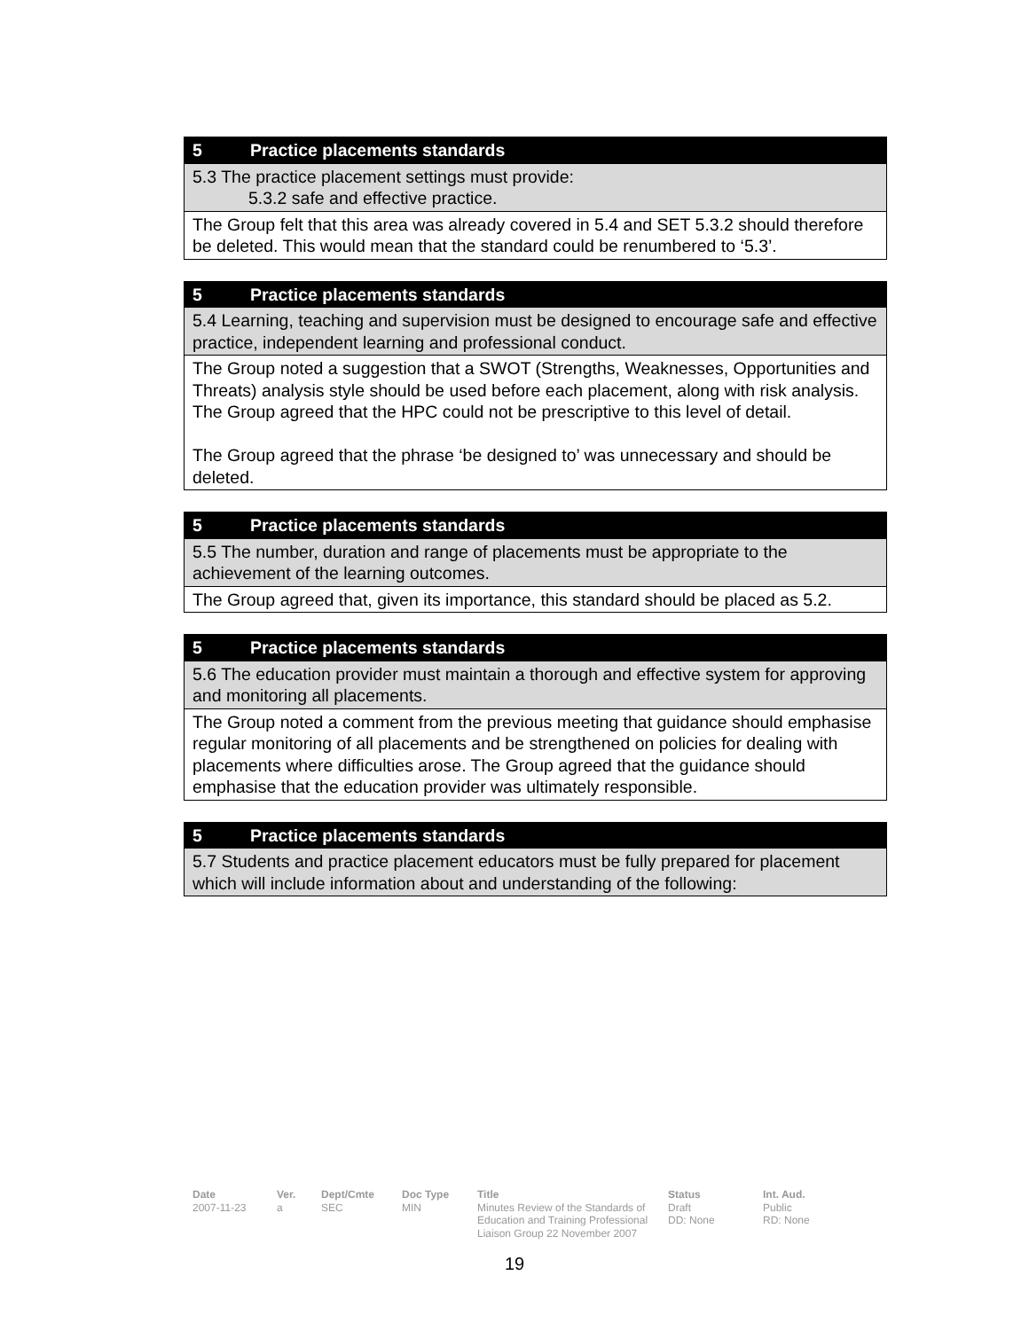| 5 Practice placements standards |
| 5.3 The practice placement settings must provide: 5.3.2 safe and effective practice. |
| The Group felt that this area was already covered in 5.4 and SET 5.3.2 should therefore be deleted. This would mean that the standard could be renumbered to ‘5.3’. |
| 5 Practice placements standards |
| 5.4 Learning, teaching and supervision must be designed to encourage safe and effective practice, independent learning and professional conduct. |
| The Group noted a suggestion that a SWOT (Strengths, Weaknesses, Opportunities and Threats) analysis style should be used before each placement, along with risk analysis. The Group agreed that the HPC could not be prescriptive to this level of detail. The Group agreed that the phrase ‘be designed to’ was unnecessary and should be deleted. |
| 5 Practice placements standards |
| 5.5 The number, duration and range of placements must be appropriate to the achievement of the learning outcomes. |
| The Group agreed that, given its importance, this standard should be placed as 5.2. |
| 5 Practice placements standards |
| 5.6 The education provider must maintain a thorough and effective system for approving and monitoring all placements. |
| The Group noted a comment from the previous meeting that guidance should emphasise regular monitoring of all placements and be strengthened on policies for dealing with placements where difficulties arose. The Group agreed that the guidance should emphasise that the education provider was ultimately responsible. |
| 5 Practice placements standards |
| 5.7 Students and practice placement educators must be fully prepared for placement which will include information about and understanding of the following: |
Date
2007-11-23
Ver.
a
Dept/Cmte
SEC
Doc Type
MIN
Title
Minutes Review of the Standards of Education and Training Professional Liaison Group 22 November 2007
Status
Draft
DD: None
Int. Aud.
Public
RD: None
19